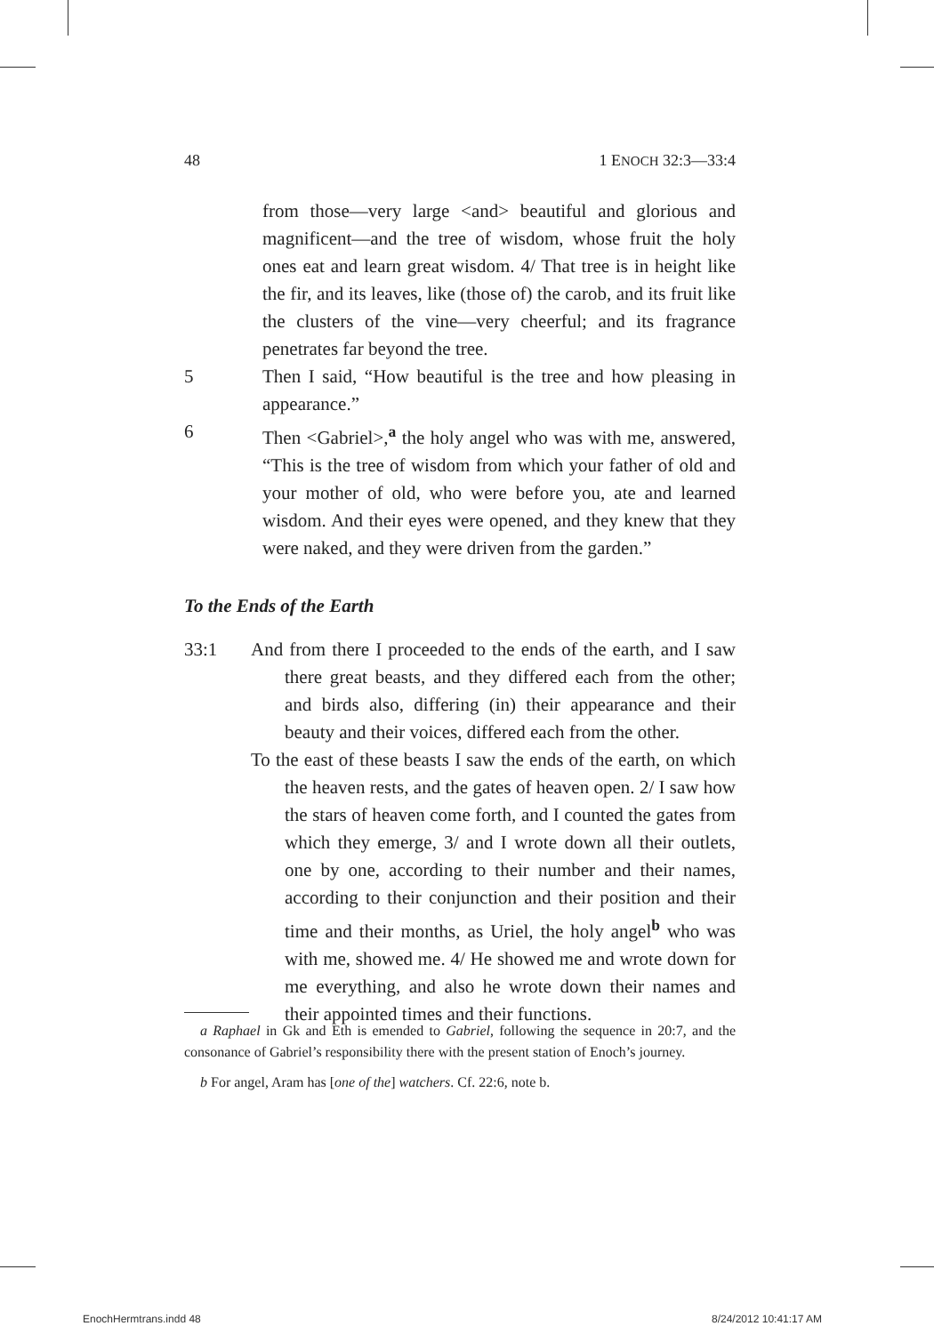48 1 ENOCH 32:3—33:4
from those—very large <and> beautiful and glorious and magnificent—and the tree of wisdom, whose fruit the holy ones eat and learn great wisdom. 4/ That tree is in height like the fir, and its leaves, like (those of) the carob, and its fruit like the clusters of the vine—very cheerful; and its fragrance penetrates far beyond the tree.
5 Then I said, “How beautiful is the tree and how pleasing in appearance.”
6 Then <Gabriel>,<sup>a</sup> the holy angel who was with me, answered, “This is the tree of wisdom from which your father of old and your mother of old, who were before you, ate and learned wisdom. And their eyes were opened, and they knew that they were naked, and they were driven from the garden.”
To the Ends of the Earth
33:1 And from there I proceeded to the ends of the earth, and I saw there great beasts, and they differed each from the other; and birds also, differing (in) their appearance and their beauty and their voices, differed each from the other.
To the east of these beasts I saw the ends of the earth, on which the heaven rests, and the gates of heaven open. 2/ I saw how the stars of heaven come forth, and I counted the gates from which they emerge, 3/ and I wrote down all their outlets, one by one, according to their number and their names, according to their conjunction and their position and their time and their months, as Uriel, the holy angel<sup>b</sup> who was with me, showed me. 4/ He showed me and wrote down for me everything, and also he wrote down their names and their appointed times and their functions.
a Raphael in Gk and Eth is emended to Gabriel, following the sequence in 20:7, and the consonance of Gabriel’s responsibility there with the present station of Enoch’s journey.
b For angel, Aram has [one of the] watchers. Cf. 22:6, note b.
EnochHermtrans.indd 48 8/24/2012 10:41:17 AM